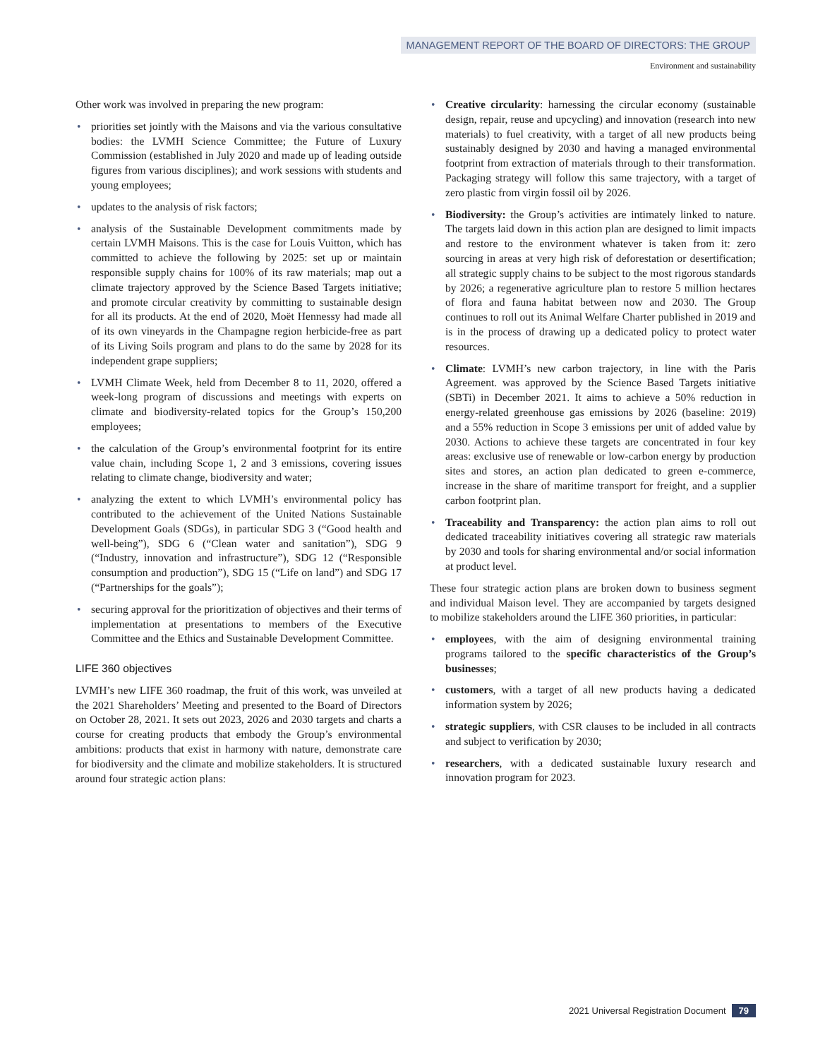MANAGEMENT REPORT OF THE BOARD OF DIRECTORS: THE GROUP
Environment and sustainability
Other work was involved in preparing the new program:
• priorities set jointly with the Maisons and via the various consultative bodies: the LVMH Science Committee; the Future of Luxury Commission (established in July 2020 and made up of leading outside figures from various disciplines); and work sessions with students and young employees;
• updates to the analysis of risk factors;
• analysis of the Sustainable Development commitments made by certain LVMH Maisons. This is the case for Louis Vuitton, which has committed to achieve the following by 2025: set up or maintain responsible supply chains for 100% of its raw materials; map out a climate trajectory approved by the Science Based Targets initiative; and promote circular creativity by committing to sustainable design for all its products. At the end of 2020, Moët Hennessy had made all of its own vineyards in the Champagne region herbicide-free as part of its Living Soils program and plans to do the same by 2028 for its independent grape suppliers;
• LVMH Climate Week, held from December 8 to 11, 2020, offered a week-long program of discussions and meetings with experts on climate and biodiversity-related topics for the Group’s 150,200 employees;
• the calculation of the Group’s environmental footprint for its entire value chain, including Scope 1, 2 and 3 emissions, covering issues relating to climate change, biodiversity and water;
• analyzing the extent to which LVMH’s environmental policy has contributed to the achievement of the United Nations Sustainable Development Goals (SDGs), in particular SDG 3 (“Good health and well-being”), SDG 6 (“Clean water and sanitation”), SDG 9 (“Industry, innovation and infrastructure”), SDG 12 (“Responsible consumption and production”), SDG 15 (“Life on land”) and SDG 17 (“Partnerships for the goals”);
• securing approval for the prioritization of objectives and their terms of implementation at presentations to members of the Executive Committee and the Ethics and Sustainable Development Committee.
LIFE 360 objectives
LVMH’s new LIFE 360 roadmap, the fruit of this work, was unveiled at the 2021 Shareholders’ Meeting and presented to the Board of Directors on October 28, 2021. It sets out 2023, 2026 and 2030 targets and charts a course for creating products that embody the Group’s environmental ambitions: products that exist in harmony with nature, demonstrate care for biodiversity and the climate and mobilize stakeholders. It is structured around four strategic action plans:
• Creative circularity: harnessing the circular economy (sustainable design, repair, reuse and upcycling) and innovation (research into new materials) to fuel creativity, with a target of all new products being sustainably designed by 2030 and having a managed environmental footprint from extraction of materials through to their transformation. Packaging strategy will follow this same trajectory, with a target of zero plastic from virgin fossil oil by 2026.
• Biodiversity: the Group’s activities are intimately linked to nature. The targets laid down in this action plan are designed to limit impacts and restore to the environment whatever is taken from it: zero sourcing in areas at very high risk of deforestation or desertification; all strategic supply chains to be subject to the most rigorous standards by 2026; a regenerative agriculture plan to restore 5 million hectares of flora and fauna habitat between now and 2030. The Group continues to roll out its Animal Welfare Charter published in 2019 and is in the process of drawing up a dedicated policy to protect water resources.
• Climate: LVMH’s new carbon trajectory, in line with the Paris Agreement. was approved by the Science Based Targets initiative (SBTi) in December 2021. It aims to achieve a 50% reduction in energy-related greenhouse gas emissions by 2026 (baseline: 2019) and a 55% reduction in Scope 3 emissions per unit of added value by 2030. Actions to achieve these targets are concentrated in four key areas: exclusive use of renewable or low-carbon energy by production sites and stores, an action plan dedicated to green e-commerce, increase in the share of maritime transport for freight, and a supplier carbon footprint plan.
• Traceability and Transparency: the action plan aims to roll out dedicated traceability initiatives covering all strategic raw materials by 2030 and tools for sharing environmental and/or social information at product level.
These four strategic action plans are broken down to business segment and individual Maison level. They are accompanied by targets designed to mobilize stakeholders around the LIFE 360 priorities, in particular:
• employees, with the aim of designing environmental training programs tailored to the specific characteristics of the Group’s businesses;
• customers, with a target of all new products having a dedicated information system by 2026;
• strategic suppliers, with CSR clauses to be included in all contracts and subject to verification by 2030;
• researchers, with a dedicated sustainable luxury research and innovation program for 2023.
2021 Universal Registration Document 79